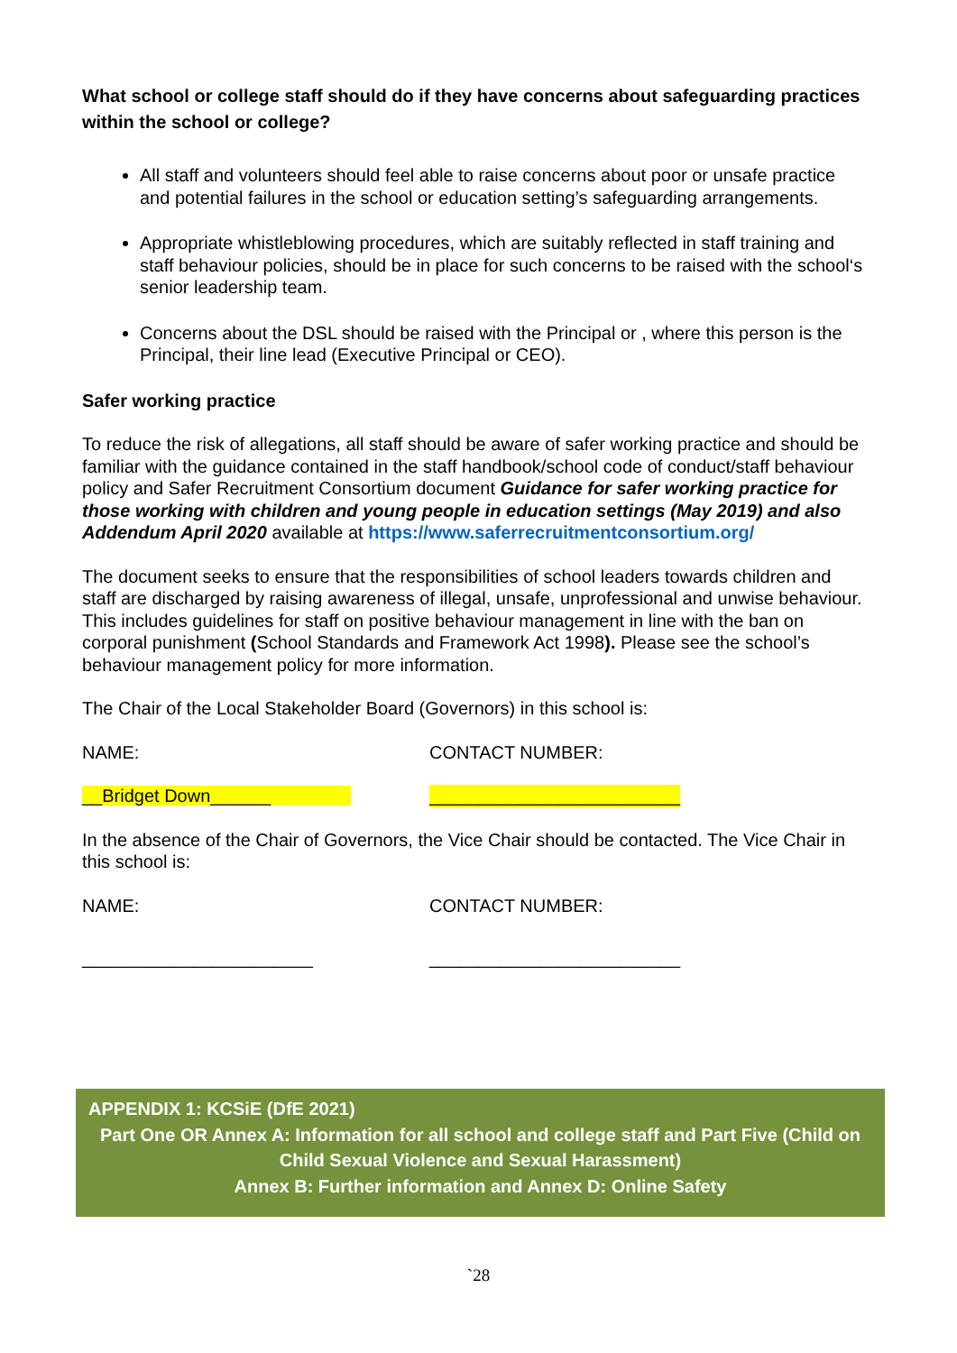What school or college staff should do if they have concerns about safeguarding practices within the school or college?
All staff and volunteers should feel able to raise concerns about poor or unsafe practice and potential failures in the school or education setting’s safeguarding arrangements.
Appropriate whistleblowing procedures, which are suitably reflected in staff training and staff behaviour policies, should be in place for such concerns to be raised with the school‘s senior leadership team.
Concerns about the DSL should be raised with the Principal or , where this person is the Principal, their line lead (Executive Principal or CEO).
Safer working practice
To reduce the risk of allegations, all staff should be aware of safer working practice and should be familiar with the guidance contained in the staff handbook/school code of conduct/staff behaviour policy and Safer Recruitment Consortium document Guidance for safer working practice for those working with children and young people in education settings (May 2019) and also Addendum April 2020 available at https://www.saferrecruitmentconsortium.org/
The document seeks to ensure that the responsibilities of school leaders towards children and staff are discharged by raising awareness of illegal, unsafe, unprofessional and unwise behaviour. This includes guidelines for staff on positive behaviour management in line with the ban on corporal punishment (School Standards and Framework Act 1998). Please see the school’s behaviour management policy for more information.
The Chair of the Local Stakeholder Board (Governors) in this school is:
NAME: CONTACT NUMBER:
__Bridget Down______ _________________________
In the absence of the Chair of Governors, the Vice Chair should be contacted. The Vice Chair in this school is:
NAME: CONTACT NUMBER:
_______________________ _________________________
APPENDIX 1: KCSiE (DfE 2021)
Part One OR Annex A: Information for all school and college staff and Part Five (Child on Child Sexual Violence and Sexual Harassment)
Annex B: Further information and Annex D: Online Safety
`28